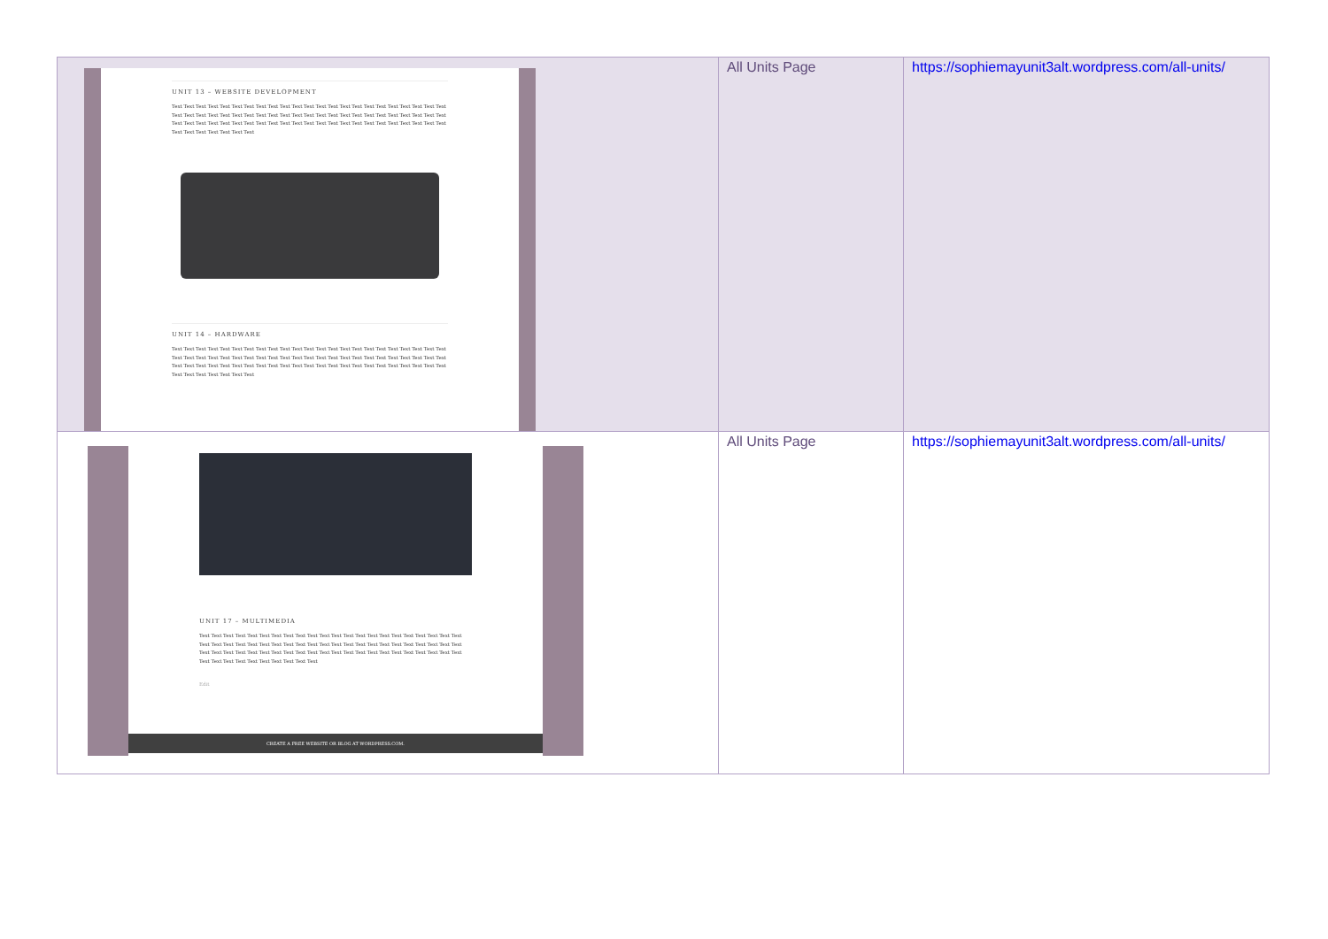| UNIT 13 – WEBSITE DEVELOPMENT Text Text Text Text Text Text Text Text Text Text Text Text Text Text Text Text Text Text Text Text Text Text Text Text Text Text Text Text Text Text Text Text Text Text Text Text Text Text Text Text Text Text Text Text Text Text Text Text Text Text Text Text Text Text Text Text Text Text Text Text Text Text Text Text Text Text Text Text Text Text Text Text Text Text Text Text UNIT 14 – HARDWARE Text Text Text Text Text Text Text Text Text Text Text Text Text Text Text Text Text Text Text Text Text Text Text Text Text Text Text Text Text Text Text Text Text Text Text Text Text Text Text Text Text Text Text Text Text Text Text Text Text Text Text Text Text Text Text Text Text Text Text Text Text Text Text Text Text Text Text Text Text Text Text Text Text Text Text Text | All Units Page | https://sophiemayunit3alt.wordpress.com/all-units/ |
| UNIT 17 – MULTIMEDIA Text Text Text Text Text Text Text Text Text Text Text Text Text Text Text Text Text Text Text Text Text Text Text Text Text Text Text Text Text Text Text Text Text Text Text Text Text Text Text Text Text Text Text Text Text Text Text Text Text Text Text Text Text Text Text Text Text Text Text Text Text Text Text Text Text Text Text Text Text Text Text Text Text Text Text Text Edit CREATE A FREE WEBSITE OR BLOG AT WORDPRESS.COM. | All Units Page | https://sophiemayunit3alt.wordpress.com/all-units/ |